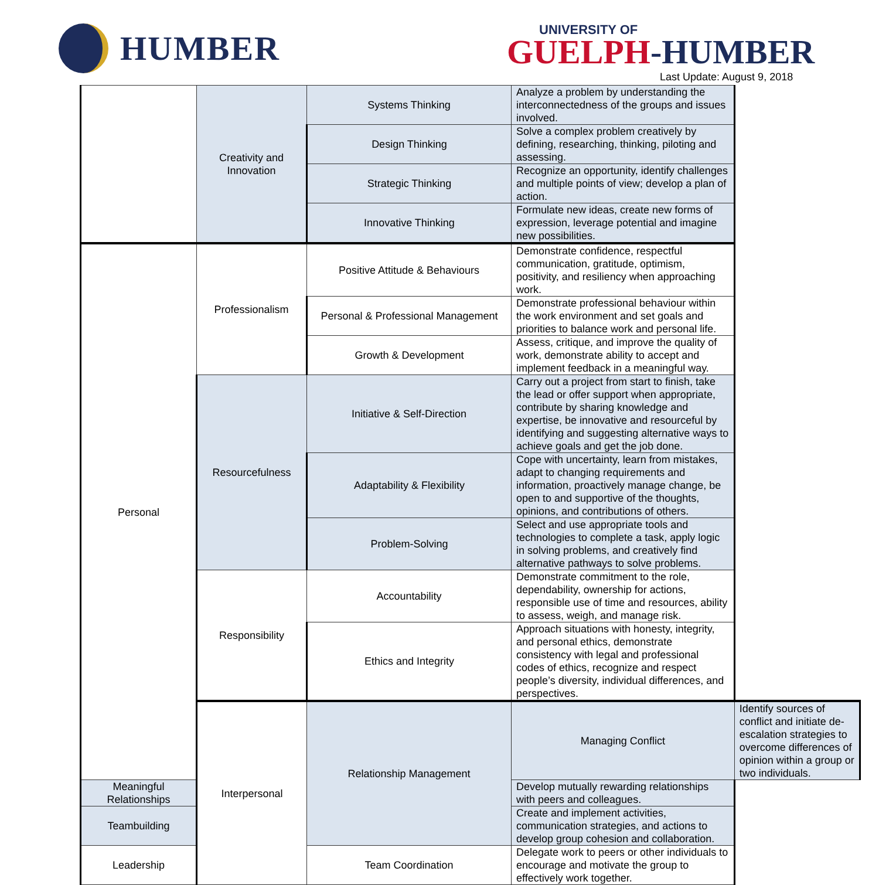HUMBER
UNIVERSITY OF
GUELPH-HUMBER
Last Update: August 9, 2018
| | Creativity and Innovation | Systems Thinking | Analyze a problem by understanding the interconnectedness of the groups and issues involved. | |
| | | Design Thinking | Solve a complex problem creatively by defining, researching, thinking, piloting and assessing. | |
| | | Strategic Thinking | Recognize an opportunity, identify challenges and multiple points of view; develop a plan of action. | |
| | | Innovative Thinking | Formulate new ideas, create new forms of expression, leverage potential and imagine new possibilities. | |
| Personal | Professionalism | Positive Attitude & Behaviours | Demonstrate confidence, respectful communication, gratitude, optimism, positivity, and resiliency when approaching work. | |
| | | Personal & Professional Management | Demonstrate professional behaviour within the work environment and set goals and priorities to balance work and personal life. | |
| | | Growth & Development | Assess, critique, and improve the quality of work, demonstrate ability to accept and implement feedback in a meaningful way. | |
| | Resourcefulness | Initiative & Self-Direction | Carry out a project from start to finish, take the lead or offer support when appropriate, contribute by sharing knowledge and expertise, be innovative and resourceful by identifying and suggesting alternative ways to achieve goals and get the job done. | |
| | | Adaptability & Flexibility | Cope with uncertainty, learn from mistakes, adapt to changing requirements and information, proactively manage change, be open to and supportive of the thoughts, opinions, and contributions of others. | |
| | | Problem-Solving | Select and use appropriate tools and technologies to complete a task, apply logic in solving problems, and creatively find alternative pathways to solve problems. | |
| | Responsibility | Accountability | Demonstrate commitment to the role, dependability, ownership for actions, responsible use of time and resources, ability to assess, weigh, and manage risk. | |
| | | Ethics and Integrity | Approach situations with honesty, integrity, and personal ethics, demonstrate consistency with legal and professional codes of ethics, recognize and respect people’s diversity, individual differences, and perspectives. | |
| | Interpersonal | Relationship Management | Managing Conflict | Identify sources of conflict and initiate de-escalation strategies to overcome differences of opinion within a group or two individuals. |
| Meaningful Relationships | | | Develop mutually rewarding relationships with peers and colleagues. | |
| Teambuilding | | | Create and implement activities, communication strategies, and actions to develop group cohesion and collaboration. | |
| Leadership | | Team Coordination | Delegate work to peers or other individuals to encourage and motivate the group to effectively work together. | |